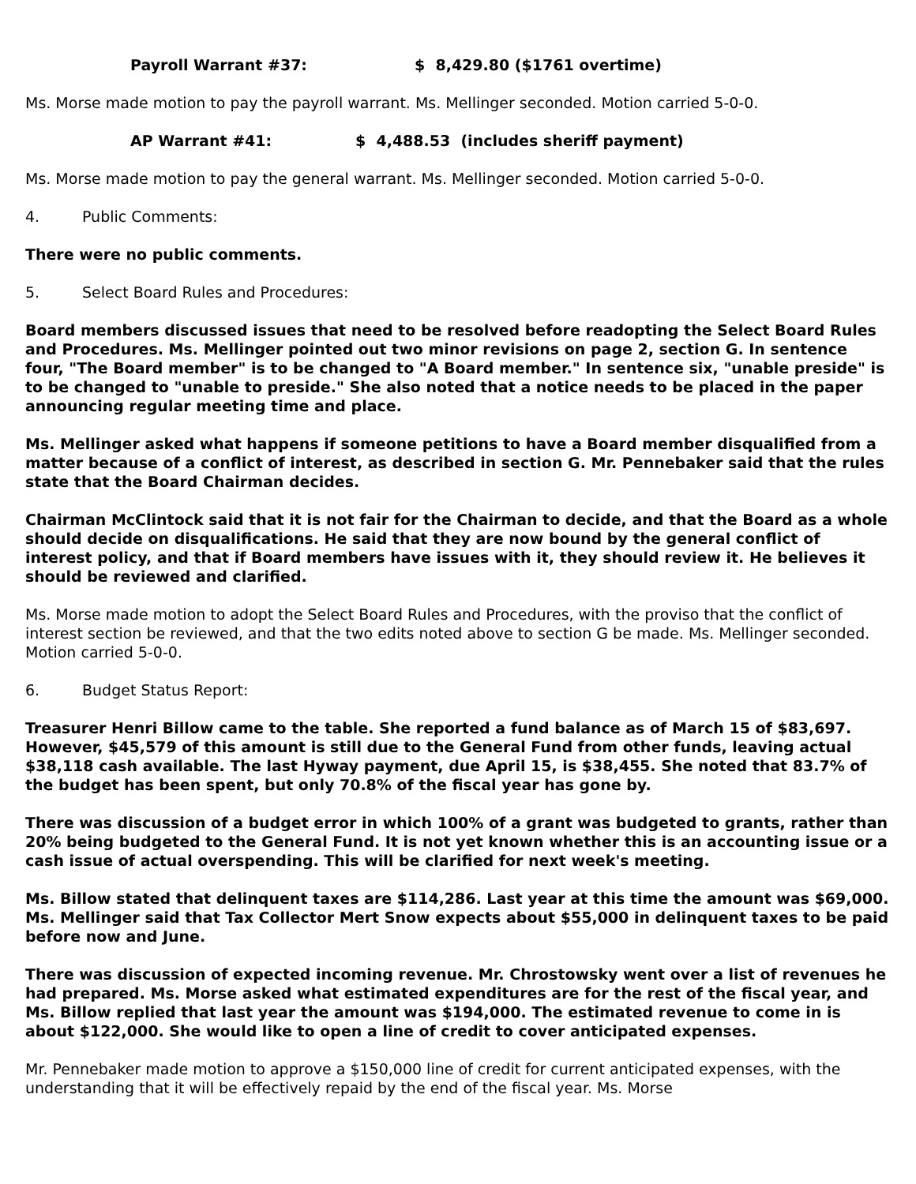Payroll Warrant #37: $ 8,429.80 ($1761 overtime)
Ms. Morse made motion to pay the payroll warrant. Ms. Mellinger seconded. Motion carried 5-0-0.
AP Warrant #41: $ 4,488.53 (includes sheriff payment)
Ms. Morse made motion to pay the general warrant. Ms. Mellinger seconded. Motion carried 5-0-0.
4. Public Comments:
There were no public comments.
5. Select Board Rules and Procedures:
Board members discussed issues that need to be resolved before readopting the Select Board Rules and Procedures. Ms. Mellinger pointed out two minor revisions on page 2, section G. In sentence four, "The Board member" is to be changed to "A Board member." In sentence six, "unable preside" is to be changed to "unable to preside." She also noted that a notice needs to be placed in the paper announcing regular meeting time and place.
Ms. Mellinger asked what happens if someone petitions to have a Board member disqualified from a matter because of a conflict of interest, as described in section G. Mr. Pennebaker said that the rules state that the Board Chairman decides.
Chairman McClintock said that it is not fair for the Chairman to decide, and that the Board as a whole should decide on disqualifications. He said that they are now bound by the general conflict of interest policy, and that if Board members have issues with it, they should review it. He believes it should be reviewed and clarified.
Ms. Morse made motion to adopt the Select Board Rules and Procedures, with the proviso that the conflict of interest section be reviewed, and that the two edits noted above to section G be made. Ms. Mellinger seconded. Motion carried 5-0-0.
6. Budget Status Report:
Treasurer Henri Billow came to the table. She reported a fund balance as of March 15 of $83,697. However, $45,579 of this amount is still due to the General Fund from other funds, leaving actual $38,118 cash available. The last Hyway payment, due April 15, is $38,455. She noted that 83.7% of the budget has been spent, but only 70.8% of the fiscal year has gone by.
There was discussion of a budget error in which 100% of a grant was budgeted to grants, rather than 20% being budgeted to the General Fund. It is not yet known whether this is an accounting issue or a cash issue of actual overspending. This will be clarified for next week's meeting.
Ms. Billow stated that delinquent taxes are $114,286. Last year at this time the amount was $69,000. Ms. Mellinger said that Tax Collector Mert Snow expects about $55,000 in delinquent taxes to be paid before now and June.
There was discussion of expected incoming revenue. Mr. Chrostowsky went over a list of revenues he had prepared. Ms. Morse asked what estimated expenditures are for the rest of the fiscal year, and Ms. Billow replied that last year the amount was $194,000. The estimated revenue to come in is about $122,000. She would like to open a line of credit to cover anticipated expenses.
Mr. Pennebaker made motion to approve a $150,000 line of credit for current anticipated expenses, with the understanding that it will be effectively repaid by the end of the fiscal year. Ms. Morse